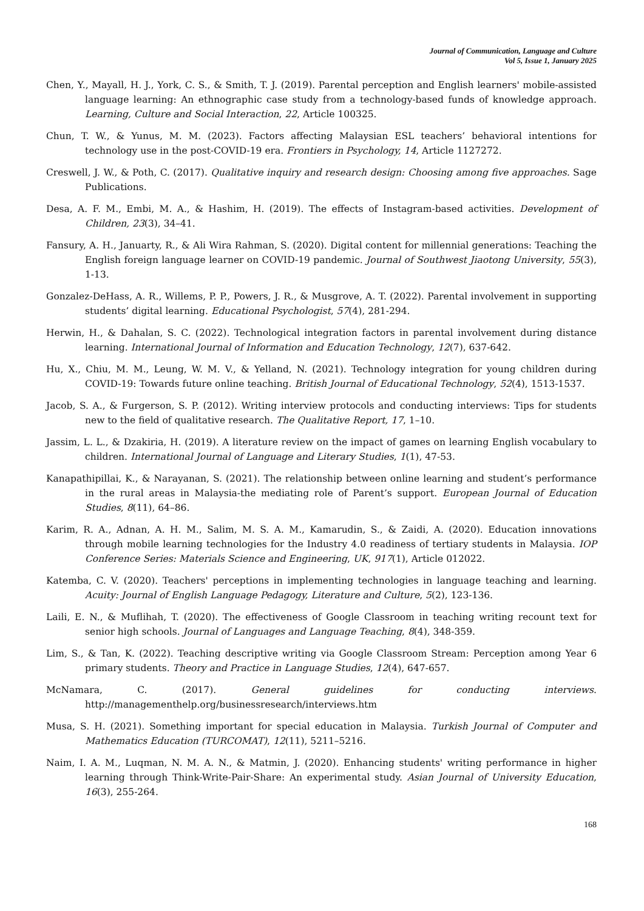Journal of Communication, Language and Culture
Vol 5, Issue 1, January 2025
Chen, Y., Mayall, H. J., York, C. S., & Smith, T. J. (2019). Parental perception and English learners' mobile-assisted language learning: An ethnographic case study from a technology-based funds of knowledge approach. Learning, Culture and Social Interaction, 22, Article 100325.
Chun, T. W., & Yunus, M. M. (2023). Factors affecting Malaysian ESL teachers’ behavioral intentions for technology use in the post-COVID-19 era. Frontiers in Psychology, 14, Article 1127272.
Creswell, J. W., & Poth, C. (2017). Qualitative inquiry and research design: Choosing among five approaches. Sage Publications.
Desa, A. F. M., Embi, M. A., & Hashim, H. (2019). The effects of Instagram-based activities. Development of Children, 23(3), 34–41.
Fansury, A. H., Januarty, R., & Ali Wira Rahman, S. (2020). Digital content for millennial generations: Teaching the English foreign language learner on COVID-19 pandemic. Journal of Southwest Jiaotong University, 55(3), 1-13.
Gonzalez-DeHass, A. R., Willems, P. P., Powers, J. R., & Musgrove, A. T. (2022). Parental involvement in supporting students’ digital learning. Educational Psychologist, 57(4), 281-294.
Herwin, H., & Dahalan, S. C. (2022). Technological integration factors in parental involvement during distance learning. International Journal of Information and Education Technology, 12(7), 637-642.
Hu, X., Chiu, M. M., Leung, W. M. V., & Yelland, N. (2021). Technology integration for young children during COVID-19: Towards future online teaching. British Journal of Educational Technology, 52(4), 1513-1537.
Jacob, S. A., & Furgerson, S. P. (2012). Writing interview protocols and conducting interviews: Tips for students new to the field of qualitative research. The Qualitative Report, 17, 1–10.
Jassim, L. L., & Dzakiria, H. (2019). A literature review on the impact of games on learning English vocabulary to children. International Journal of Language and Literary Studies, 1(1), 47-53.
Kanapathipillai, K., & Narayanan, S. (2021). The relationship between online learning and student’s performance in the rural areas in Malaysia-the mediating role of Parent’s support. European Journal of Education Studies, 8(11), 64–86.
Karim, R. A., Adnan, A. H. M., Salim, M. S. A. M., Kamarudin, S., & Zaidi, A. (2020). Education innovations through mobile learning technologies for the Industry 4.0 readiness of tertiary students in Malaysia. IOP Conference Series: Materials Science and Engineering, UK, 917(1), Article 012022.
Katemba, C. V. (2020). Teachers' perceptions in implementing technologies in language teaching and learning. Acuity: Journal of English Language Pedagogy, Literature and Culture, 5(2), 123-136.
Laili, E. N., & Muflihah, T. (2020). The effectiveness of Google Classroom in teaching writing recount text for senior high schools. Journal of Languages and Language Teaching, 8(4), 348-359.
Lim, S., & Tan, K. (2022). Teaching descriptive writing via Google Classroom Stream: Perception among Year 6 primary students. Theory and Practice in Language Studies, 12(4), 647-657.
McNamara, C. (2017). General guidelines for conducting interviews. http://managementhelp.org/businessresearch/interviews.htm
Musa, S. H. (2021). Something important for special education in Malaysia. Turkish Journal of Computer and Mathematics Education (TURCOMAT), 12(11), 5211–5216.
Naim, I. A. M., Luqman, N. M. A. N., & Matmin, J. (2020). Enhancing students' writing performance in higher learning through Think-Write-Pair-Share: An experimental study. Asian Journal of University Education, 16(3), 255-264.
168